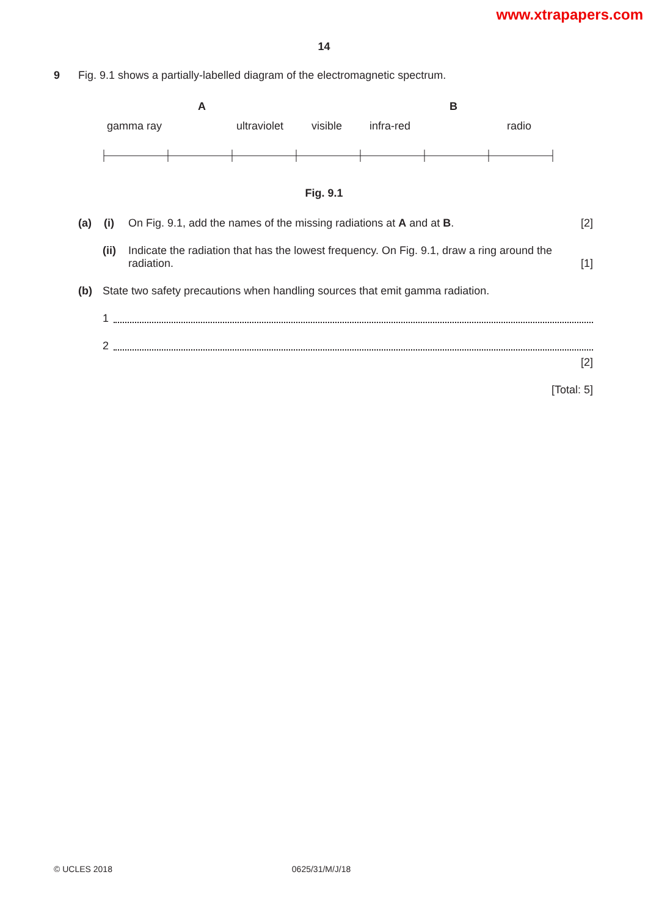www.xtrapapers.com
14
9 Fig. 9.1 shows a partially-labelled diagram of the electromagnetic spectrum.
A B
gamma ray ultraviolet visible infra-red radio
Fig. 9.1
(a) (i) On Fig. 9.1, add the names of the missing radiations at A and at B. [2]
(ii) Indicate the radiation that has the lowest frequency. On Fig. 9.1, draw a ring around the radiation. [1]
(b) State two safety precautions when handling sources that emit gamma radiation.
1
2
[2]
[Total: 5]
© UCLES 2018 0625/31/M/J/18